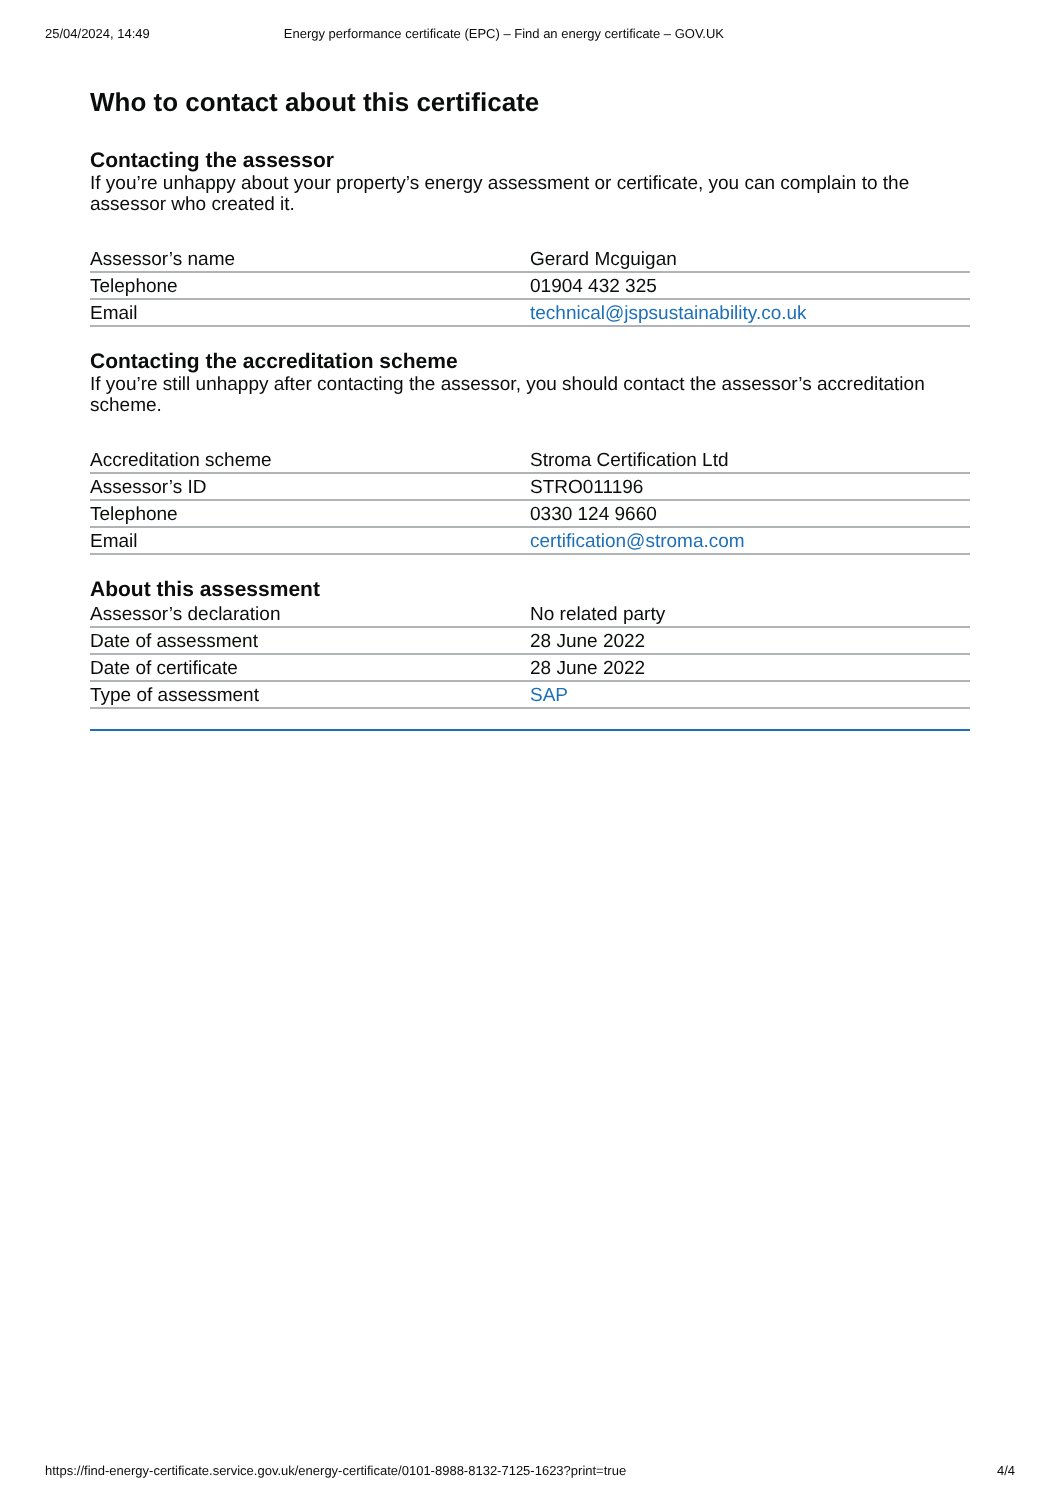25/04/2024, 14:49 Energy performance certificate (EPC) – Find an energy certificate – GOV.UK
Who to contact about this certificate
Contacting the assessor
If you’re unhappy about your property’s energy assessment or certificate, you can complain to the assessor who created it.
| Assessor’s name | Gerard Mcguigan |
| Telephone | 01904 432 325 |
| Email | technical@jspsustainability.co.uk |
Contacting the accreditation scheme
If you’re still unhappy after contacting the assessor, you should contact the assessor’s accreditation scheme.
| Accreditation scheme | Stroma Certification Ltd |
| Assessor’s ID | STRO011196 |
| Telephone | 0330 124 9660 |
| Email | certification@stroma.com |
About this assessment
| Assessor’s declaration | No related party |
| Date of assessment | 28 June 2022 |
| Date of certificate | 28 June 2022 |
| Type of assessment | SAP |
https://find-energy-certificate.service.gov.uk/energy-certificate/0101-8988-8132-7125-1623?print=true 4/4